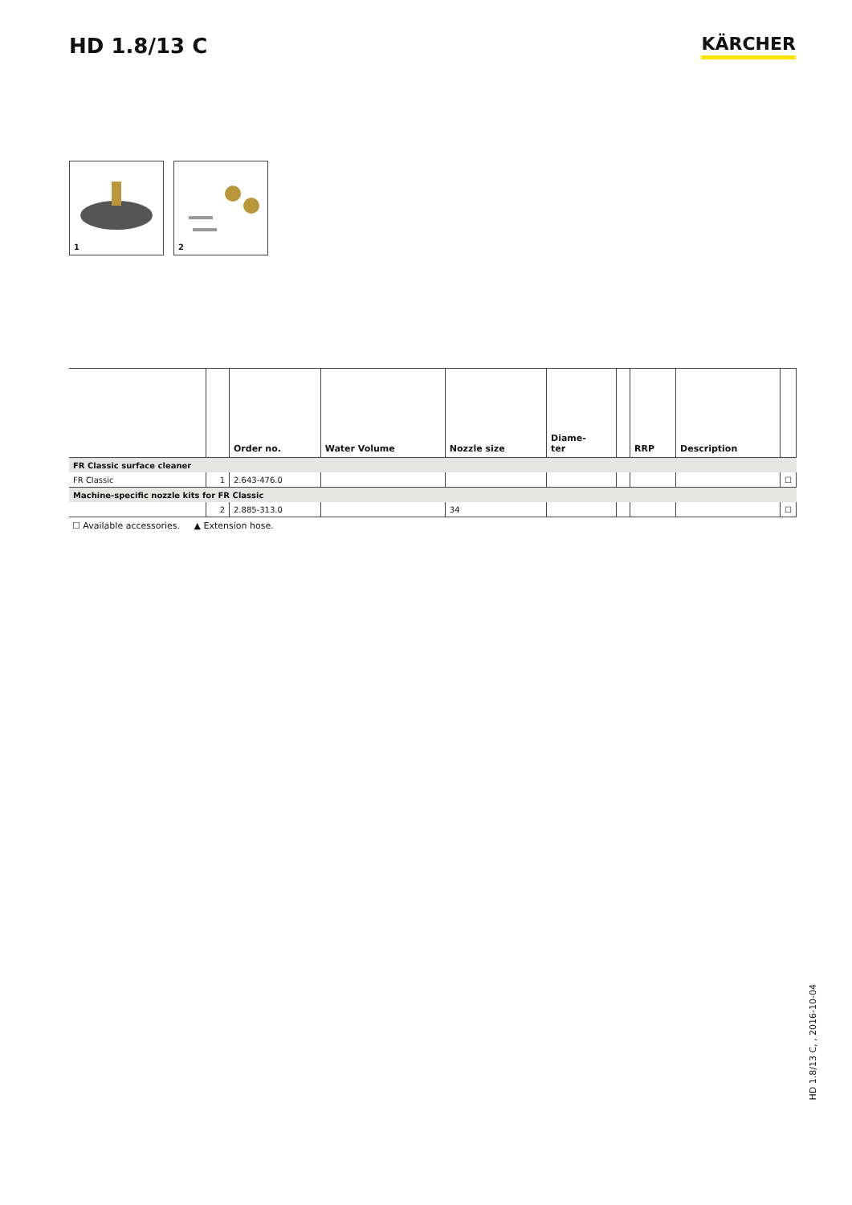HD 1.8/13 C
KÄRCHER
1
2
| | | Order no. | Water Volume | Nozzle size | Diame- ter | | RRP | Description | |
| --- | --- | --- | --- | --- | --- | --- | --- | --- | --- |
| FR Classic surface cleaner | | | | | | | | | |
| FR Classic | 1 | 2.643-476.0 | | | | | | | ☐ |
| Machine-specific nozzle kits for FR Classic | | | | | | | | | |
| | 2 | 2.885-313.0 | | 34 | | | | | ☐ |
☐ Available accessories. ▲ Extension hose.
HD 1.8/13 C, , 2016-10-04